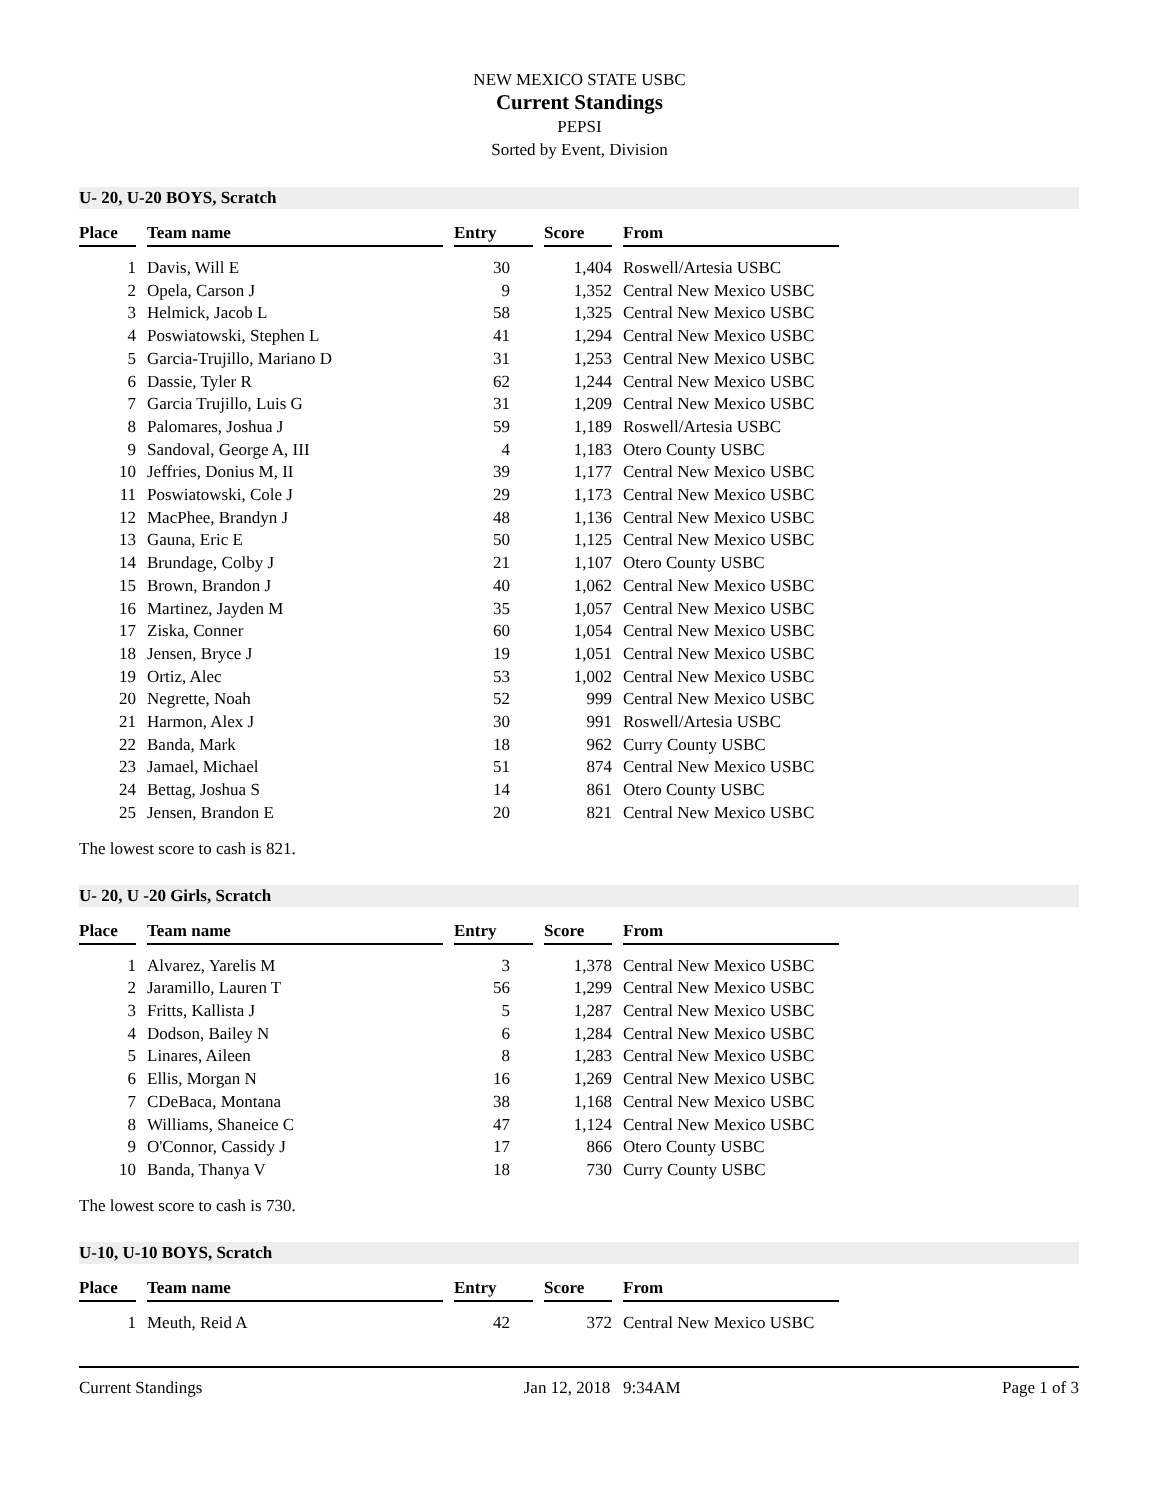NEW MEXICO STATE USBC
Current Standings
PEPSI
Sorted by Event, Division
U- 20, U-20 BOYS, Scratch
| Place | | Team name | | Entry | | Score | | From |
| --- | --- | --- | --- | --- | --- | --- | --- | --- |
| 1 | | Davis, Will E | | 30 | | 1,404 | | Roswell/Artesia USBC |
| 2 | | Opela, Carson J | | 9 | | 1,352 | | Central New Mexico USBC |
| 3 | | Helmick, Jacob L | | 58 | | 1,325 | | Central New Mexico USBC |
| 4 | | Poswiatowski, Stephen L | | 41 | | 1,294 | | Central New Mexico USBC |
| 5 | | Garcia-Trujillo, Mariano D | | 31 | | 1,253 | | Central New Mexico USBC |
| 6 | | Dassie, Tyler R | | 62 | | 1,244 | | Central New Mexico USBC |
| 7 | | Garcia Trujillo, Luis G | | 31 | | 1,209 | | Central New Mexico USBC |
| 8 | | Palomares, Joshua J | | 59 | | 1,189 | | Roswell/Artesia USBC |
| 9 | | Sandoval, George A, III | | 4 | | 1,183 | | Otero County USBC |
| 10 | | Jeffries, Donius M, II | | 39 | | 1,177 | | Central New Mexico USBC |
| 11 | | Poswiatowski, Cole J | | 29 | | 1,173 | | Central New Mexico USBC |
| 12 | | MacPhee, Brandyn J | | 48 | | 1,136 | | Central New Mexico USBC |
| 13 | | Gauna, Eric E | | 50 | | 1,125 | | Central New Mexico USBC |
| 14 | | Brundage, Colby J | | 21 | | 1,107 | | Otero County USBC |
| 15 | | Brown, Brandon J | | 40 | | 1,062 | | Central New Mexico USBC |
| 16 | | Martinez, Jayden M | | 35 | | 1,057 | | Central New Mexico USBC |
| 17 | | Ziska, Conner | | 60 | | 1,054 | | Central New Mexico USBC |
| 18 | | Jensen, Bryce J | | 19 | | 1,051 | | Central New Mexico USBC |
| 19 | | Ortiz, Alec | | 53 | | 1,002 | | Central New Mexico USBC |
| 20 | | Negrette, Noah | | 52 | | 999 | | Central New Mexico USBC |
| 21 | | Harmon, Alex J | | 30 | | 991 | | Roswell/Artesia USBC |
| 22 | | Banda, Mark | | 18 | | 962 | | Curry County USBC |
| 23 | | Jamael, Michael | | 51 | | 874 | | Central New Mexico USBC |
| 24 | | Bettag, Joshua S | | 14 | | 861 | | Otero County USBC |
| 25 | | Jensen, Brandon E | | 20 | | 821 | | Central New Mexico USBC |
The lowest score to cash is 821.
U- 20, U -20 Girls, Scratch
| Place | | Team name | | Entry | | Score | | From |
| --- | --- | --- | --- | --- | --- | --- | --- | --- |
| 1 | | Alvarez, Yarelis M | | 3 | | 1,378 | | Central New Mexico USBC |
| 2 | | Jaramillo, Lauren T | | 56 | | 1,299 | | Central New Mexico USBC |
| 3 | | Fritts, Kallista J | | 5 | | 1,287 | | Central New Mexico USBC |
| 4 | | Dodson, Bailey N | | 6 | | 1,284 | | Central New Mexico USBC |
| 5 | | Linares, Aileen | | 8 | | 1,283 | | Central New Mexico USBC |
| 6 | | Ellis, Morgan N | | 16 | | 1,269 | | Central New Mexico USBC |
| 7 | | CDeBaca, Montana | | 38 | | 1,168 | | Central New Mexico USBC |
| 8 | | Williams, Shaneice C | | 47 | | 1,124 | | Central New Mexico USBC |
| 9 | | O'Connor, Cassidy J | | 17 | | 866 | | Otero County USBC |
| 10 | | Banda, Thanya V | | 18 | | 730 | | Curry County USBC |
The lowest score to cash is 730.
U-10, U-10 BOYS, Scratch
| Place | | Team name | | Entry | | Score | | From |
| --- | --- | --- | --- | --- | --- | --- | --- | --- |
| 1 | | Meuth, Reid A | | 42 | | 372 | | Central New Mexico USBC |
Current Standings Jan 12, 2018 9:34AM Page 1 of 3